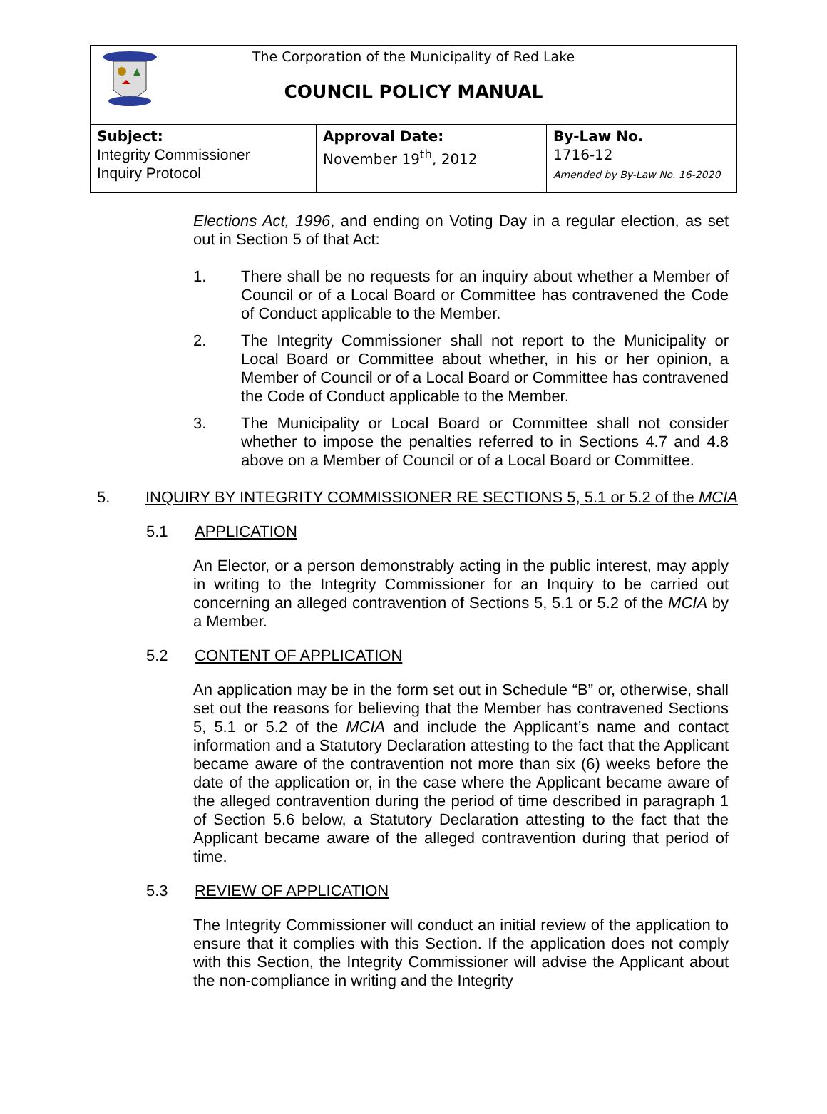The Corporation of the Municipality of Red Lake
COUNCIL POLICY MANUAL
| Subject: Integrity Commissioner Inquiry Protocol | Approval Date: November 19<sup>th</sup>, 2012 | By-Law No. 1716-12 Amended by By-Law No. 16-2020 |
Elections Act, 1996, and ending on Voting Day in a regular election, as set out in Section 5 of that Act:
1. There shall be no requests for an inquiry about whether a Member of Council or of a Local Board or Committee has contravened the Code of Conduct applicable to the Member.
2. The Integrity Commissioner shall not report to the Municipality or Local Board or Committee about whether, in his or her opinion, a Member of Council or of a Local Board or Committee has contravened the Code of Conduct applicable to the Member.
3. The Municipality or Local Board or Committee shall not consider whether to impose the penalties referred to in Sections 4.7 and 4.8 above on a Member of Council or of a Local Board or Committee.
5. INQUIRY BY INTEGRITY COMMISSIONER RE SECTIONS 5, 5.1 or 5.2 of the MCIA
5.1 APPLICATION
An Elector, or a person demonstrably acting in the public interest, may apply in writing to the Integrity Commissioner for an Inquiry to be carried out concerning an alleged contravention of Sections 5, 5.1 or 5.2 of the MCIA by a Member.
5.2 CONTENT OF APPLICATION
An application may be in the form set out in Schedule “B” or, otherwise, shall set out the reasons for believing that the Member has contravened Sections 5, 5.1 or 5.2 of the MCIA and include the Applicant’s name and contact information and a Statutory Declaration attesting to the fact that the Applicant became aware of the contravention not more than six (6) weeks before the date of the application or, in the case where the Applicant became aware of the alleged contravention during the period of time described in paragraph 1 of Section 5.6 below, a Statutory Declaration attesting to the fact that the Applicant became aware of the alleged contravention during that period of time.
5.3 REVIEW OF APPLICATION
The Integrity Commissioner will conduct an initial review of the application to ensure that it complies with this Section. If the application does not comply with this Section, the Integrity Commissioner will advise the Applicant about the non-compliance in writing and the Integrity